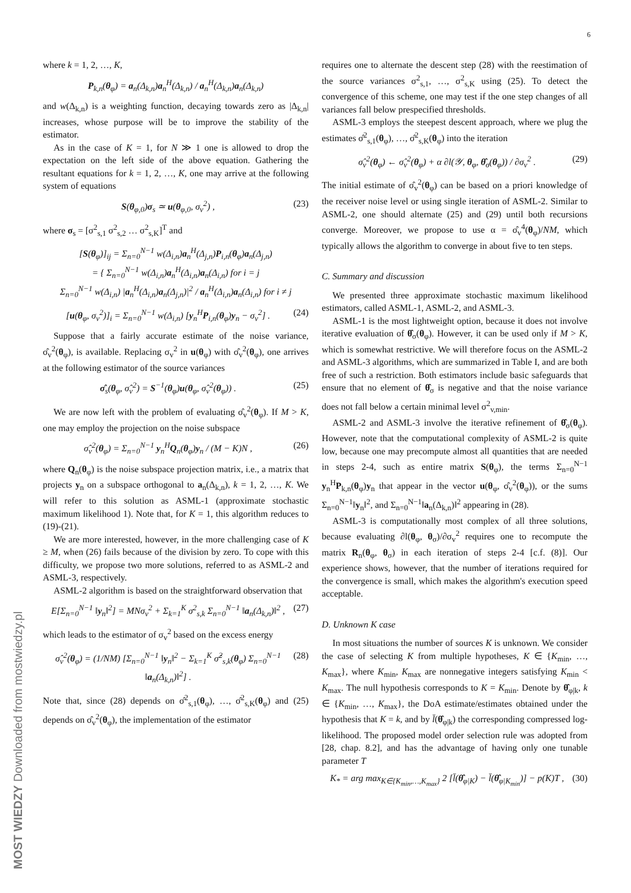6
where k = 1, 2, …, K,
P<sub>k,n</sub>(θ<sub>φ</sub>) = a<sub>n</sub>(Δ<sub>k,n</sub>)a<sub>n</sub><sup>H</sup>(Δ<sub>k,n</sub>) / a<sub>n</sub><sup>H</sup>(Δ<sub>k,n</sub>)a<sub>n</sub>(Δ<sub>k,n</sub>)
and w(Δ<sub>k,n</sub>) is a weighting function, decaying towards zero as |Δ<sub>k,n</sub>| increases, whose purpose will be to improve the stability of the estimator.
As in the case of K = 1, for N ≫ 1 one is allowed to drop the expectation on the left side of the above equation. Gathering the resultant equations for k = 1, 2, …, K, one may arrive at the following system of equations
S(θ<sub>φ,0</sub>)σ<sub>s</sub> ≃ u(θ<sub>φ,0</sub>, σ<sub>v</sub><sup>2</sup>) , (23)
where σ<sub>s</sub> = [σ<sup>2</sup><sub>s,1</sub> σ<sup>2</sup><sub>s,2</sub> … σ<sup>2</sup><sub>s,K</sub>]<sup>T</sup> and
[S(θ<sub>φ</sub>)]<sub>ij</sub> = Σ<sub>n=0</sub><sup>N−1</sup> w(Δ<sub>i,n</sub>)a<sub>n</sub><sup>H</sup>(Δ<sub>j,n</sub>)P<sub>i,n</sub>(θ<sub>φ</sub>)a<sub>n</sub>(Δ<sub>j,n</sub>)
= { Σ<sub>n=0</sub><sup>N−1</sup> w(Δ<sub>i,n</sub>)a<sub>n</sub><sup>H</sup>(Δ<sub>i,n</sub>)a<sub>n</sub>(Δ<sub>i,n</sub>) for i = j
Σ<sub>n=0</sub><sup>N−1</sup> w(Δ<sub>i,n</sub>) |a<sub>n</sub><sup>H</sup>(Δ<sub>i,n</sub>)a<sub>n</sub>(Δ<sub>j,n</sub>)|<sup>2</sup> / a<sub>n</sub><sup>H</sup>(Δ<sub>i,n</sub>)a<sub>n</sub>(Δ<sub>i,n</sub>) for i ≠ j
[u(θ<sub>φ</sub>, σ<sub>v</sub><sup>2</sup>)]<sub>i</sub> = Σ<sub>n=0</sub><sup>N−1</sup> w(Δ<sub>i,n</sub>) [y<sub>n</sub><sup>H</sup>P<sub>i,n</sub>(θ<sub>φ</sub>)y<sub>n</sub> − σ<sub>v</sub><sup>2</sup>] . (24)
Suppose that a fairly accurate estimate of the noise variance, σ̂<sub>v</sub><sup>2</sup>(θ<sub>φ</sub>), is available. Replacing σ<sub>v</sub><sup>2</sup> in u(θ<sub>φ</sub>) with σ̂<sub>v</sub><sup>2</sup>(θ<sub>φ</sub>), one arrives at the following estimator of the source variances
σ̂<sub>s</sub>(θ<sub>φ</sub>, σ̂<sub>v</sub><sup>2</sup>) = S<sup>−1</sup>(θ<sub>φ</sub>)u(θ<sub>φ</sub>, σ̂<sub>v</sub><sup>2</sup>(θ<sub>φ</sub>)) . (25)
We are now left with the problem of evaluating σ̂<sub>v</sub><sup>2</sup>(θ<sub>φ</sub>). If M > K, one may employ the projection on the noise subspace
σ̂<sub>v</sub><sup>2</sup>(θ<sub>φ</sub>) = Σ<sub>n=0</sub><sup>N−1</sup> y<sub>n</sub><sup>H</sup>Q<sub>n</sub>(θ<sub>φ</sub>)y<sub>n</sub> / (M − K)N , (26)
where Q<sub>n</sub>(θ<sub>φ</sub>) is the noise subspace projection matrix, i.e., a matrix that projects y<sub>n</sub> on a subspace orthogonal to a<sub>n</sub>(Δ<sub>k,n</sub>), k = 1, 2, …, K. We will refer to this solution as ASML-1 (approximate stochastic maximum likelihood 1). Note that, for K = 1, this algorithm reduces to (19)-(21).
We are more interested, however, in the more challenging case of K ≥ M, when (26) fails because of the division by zero. To cope with this difficulty, we propose two more solutions, referred to as ASML-2 and ASML-3, respectively.
ASML-2 algorithm is based on the straightforward observation that
E[Σ<sub>n=0</sub><sup>N−1</sup> ‖y<sub>n</sub>‖<sup>2</sup>] = MNσ<sub>v</sub><sup>2</sup> + Σ<sub>k=1</sub><sup>K</sup> σ<sup>2</sup><sub>s,k</sub> Σ<sub>n=0</sub><sup>N−1</sup> ‖a<sub>n</sub>(Δ<sub>k,n</sub>)‖<sup>2</sup> , (27)
which leads to the estimator of σ<sub>v</sub><sup>2</sup> based on the excess energy
σ̂<sub>v</sub><sup>2</sup>(θ<sub>φ</sub>) = (1/NM) [Σ<sub>n=0</sub><sup>N−1</sup> ‖y<sub>n</sub>‖<sup>2</sup> − Σ<sub>k=1</sub><sup>K</sup> σ̂<sup>2</sup><sub>s,k</sub>(θ<sub>φ</sub>) Σ<sub>n=0</sub><sup>N−1</sup> ‖a<sub>n</sub>(Δ<sub>k,n</sub>)‖<sup>2</sup>] . (28)
Note that, since (28) depends on σ̂<sup>2</sup><sub>s,1</sub>(θ<sub>φ</sub>), …, σ̂<sup>2</sup><sub>s,K</sub>(θ<sub>φ</sub>) and (25) depends on σ̂<sub>v</sub><sup>2</sup>(θ<sub>φ</sub>), the implementation of the estimator
requires one to alternate the descent step (28) with the reestimation of the source variances σ<sup>2</sup><sub>s,1</sub>, …, σ<sup>2</sup><sub>s,K</sub> using (25). To detect the convergence of this scheme, one may test if the one step changes of all variances fall below prespecified thresholds.
ASML-3 employs the steepest descent approach, where we plug the estimates σ̂<sup>2</sup><sub>s,1</sub>(θ<sub>φ</sub>), …, σ̂<sup>2</sup><sub>s,K</sub>(θ<sub>φ</sub>) into the iteration
σ̂<sub>v</sub><sup>2</sup>(θ<sub>φ</sub>) ← σ̂<sub>v</sub><sup>2</sup>(θ<sub>φ</sub>) + α ∂l(𝒴, θ<sub>φ</sub>, θ̂<sub>σ</sub>(θ<sub>φ</sub>)) / ∂σ<sub>v</sub><sup>2</sup> . (29)
The initial estimate of σ̂<sub>v</sub><sup>2</sup>(θ<sub>φ</sub>) can be based on a priori knowledge of the receiver noise level or using single iteration of ASML-2. Similar to ASML-2, one should alternate (25) and (29) until both recursions converge. Moreover, we propose to use α = σ̂<sub>v</sub><sup>4</sup>(θ<sub>φ</sub>)/NM, which typically allows the algorithm to converge in about five to ten steps.
C. Summary and discussion
We presented three approximate stochastic maximum likelihood estimators, called ASML-1, ASML-2, and ASML-3.
ASML-1 is the most lightweight option, because it does not involve iterative evaluation of θ̂<sub>σ</sub>(θ<sub>φ</sub>). However, it can be used only if M > K, which is somewhat restrictive. We will therefore focus on the ASML-2 and ASML-3 algorithms, which are summarized in Table I, and are both free of such a restriction. Both estimators include basic safeguards that ensure that no element of θ̂<sub>σ</sub> is negative and that the noise variance does not fall below a certain minimal level σ<sup>2</sup><sub>v,min</sub>.
ASML-2 and ASML-3 involve the iterative refinement of θ̂<sub>σ</sub>(θ<sub>φ</sub>). However, note that the computational complexity of ASML-2 is quite low, because one may precompute almost all quantities that are needed in steps 2-4, such as entire matrix S(θ<sub>φ</sub>), the terms Σ<sub>n=0</sub><sup>N−1</sup> y<sub>n</sub><sup>H</sup>P<sub>k,n</sub>(θ<sub>φ</sub>)y<sub>n</sub> that appear in the vector u(θ<sub>φ</sub>, σ̂<sub>v</sub><sup>2</sup>(θ<sub>φ</sub>)), or the sums Σ<sub>n=0</sub><sup>N−1</sup>‖y<sub>n</sub>‖<sup>2</sup>, and Σ<sub>n=0</sub><sup>N−1</sup>‖a<sub>n</sub>(Δ<sub>k,n</sub>)‖<sup>2</sup> appearing in (28).
ASML-3 is computationally most complex of all three solutions, because evaluating ∂l(θ<sub>φ</sub>, θ<sub>σ</sub>)/∂σ<sub>v</sub><sup>2</sup> requires one to recompute the matrix R<sub>n</sub>(θ<sub>φ</sub>, θ<sub>σ</sub>) in each iteration of steps 2-4 [c.f. (8)]. Our experience shows, however, that the number of iterations required for the convergence is small, which makes the algorithm's execution speed acceptable.
D. Unknown K case
In most situations the number of sources K is unknown. We consider the case of selecting K from multiple hypotheses, K ∈ {K<sub>min</sub>, …, K<sub>max</sub>}, where K<sub>min</sub>, K<sub>max</sub> are nonnegative integers satisfying K<sub>min</sub> < K<sub>max</sub>. The null hypothesis corresponds to K = K<sub>min</sub>. Denote by θ̂<sub>φ|k</sub>, k ∈ {K<sub>min</sub>, …, K<sub>max</sub>}, the DoA estimate/estimates obtained under the hypothesis that K = k, and by l̄(θ̂<sub>φ|k</sub>) the corresponding compressed log-likelihood. The proposed model order selection rule was adopted from [28, chap. 8.2], and has the advantage of having only one tunable parameter T
K<sub>*</sub> = arg max<sub>K∈{K<sub>min</sub>,…,K<sub>max</sub>}</sub> 2 [l̄(θ̂<sub>φ|K</sub>) − l̄(θ̂<sub>φ|K<sub>min</sub></sub>)] − p(K)T , (30)
MOST WIEDZY Downloaded from mostwiedzy.pl